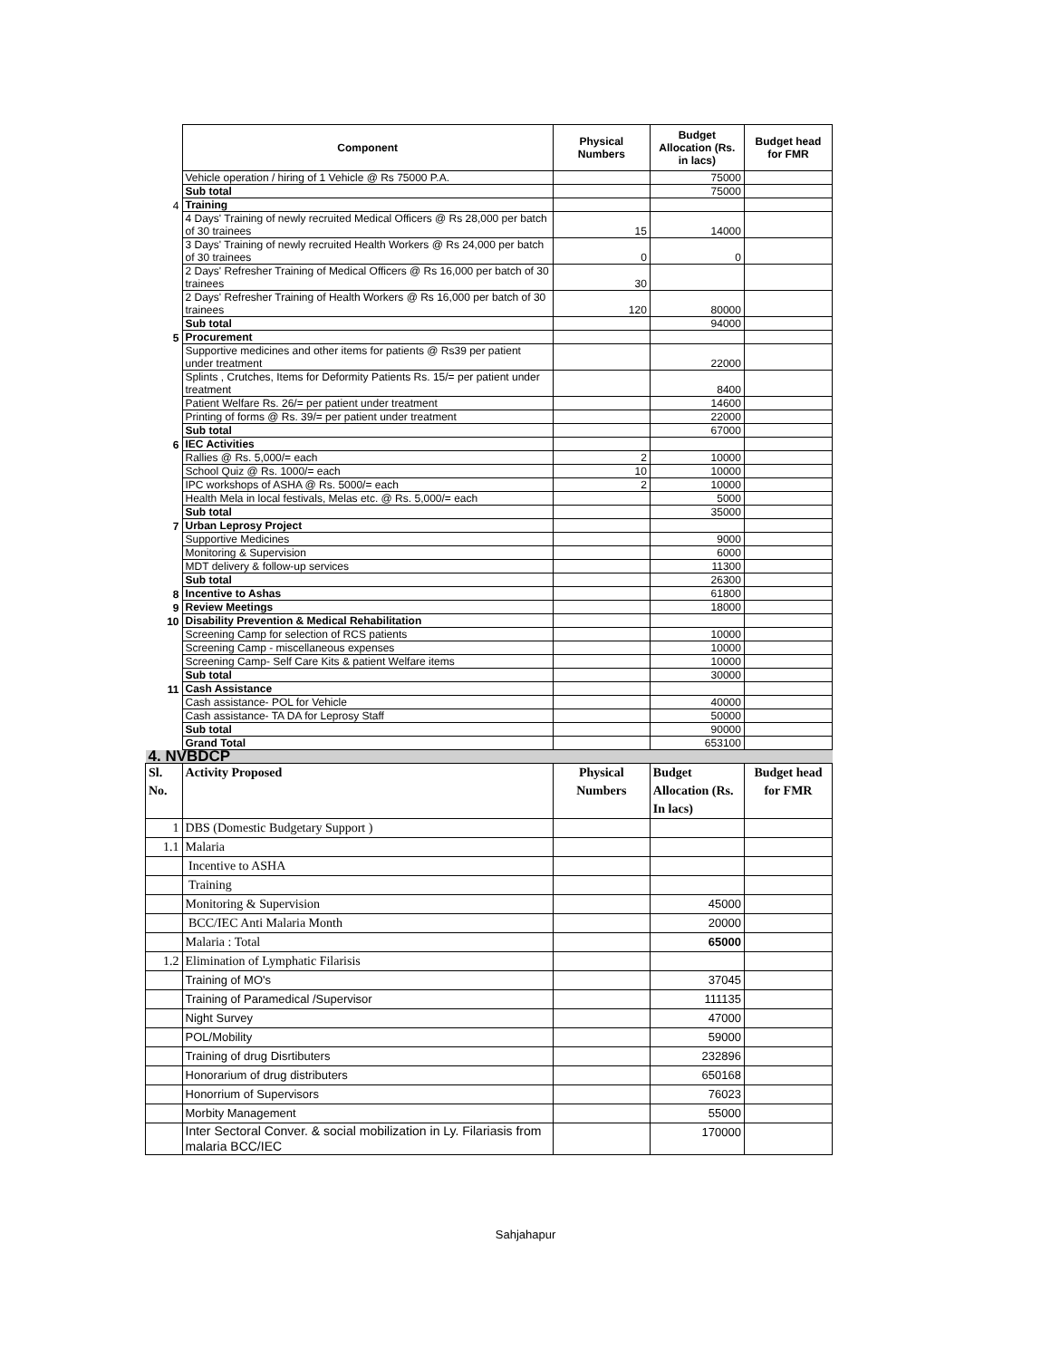| | Component | Physical Numbers | Budget Allocation (Rs. in lacs) | Budget head for FMR |
| --- | --- | --- | --- | --- |
| | Vehicle operation / hiring of 1 Vehicle @ Rs 75000 P.A. | | 75000 | |
| | Sub total | | 75000 | |
| 4 | Training | | | |
| | 4 Days' Training of newly recruited Medical Officers @ Rs 28,000 per batch of 30 trainees | 15 | 14000 | |
| | 3 Days' Training of newly recruited Health Workers @ Rs 24,000 per batch of 30 trainees | 0 | 0 | |
| | 2 Days' Refresher Training of Medical Officers @ Rs 16,000 per batch of 30 trainees | 30 | | |
| | 2 Days' Refresher Training of Health Workers @ Rs 16,000 per batch of 30 trainees | 120 | 80000 | |
| | Sub total | | 94000 | |
| 5 | Procurement | | | |
| | Supportive medicines and other items for patients @ Rs39 per patient under treatment | | 22000 | |
| | Splints , Crutches, Items for Deformity Patients Rs. 15/= per patient under treatment | | 8400 | |
| | Patient Welfare Rs. 26/= per patient under treatment | | 14600 | |
| | Printing of forms @ Rs. 39/= per patient under treatment | | 22000 | |
| | Sub total | | 67000 | |
| 6 | IEC Activities | | | |
| | Rallies @ Rs. 5,000/= each | 2 | 10000 | |
| | School Quiz @ Rs. 1000/= each | 10 | 10000 | |
| | IPC workshops of ASHA @ Rs. 5000/= each | 2 | 10000 | |
| | Health Mela in local festivals, Melas etc. @ Rs. 5,000/= each | | 5000 | |
| | Sub total | | 35000 | |
| 7 | Urban Leprosy Project | | | |
| | Supportive Medicines | | 9000 | |
| | Monitoring & Supervision | | 6000 | |
| | MDT delivery & follow-up services | | 11300 | |
| | Sub total | | 26300 | |
| 8 | Incentive to Ashas | | 61800 | |
| 9 | Review Meetings | | 18000 | |
| 10 | Disability Prevention & Medical Rehabilitation | | | |
| | Screening Camp for selection of RCS patients | | 10000 | |
| | Screening Camp - miscellaneous expenses | | 10000 | |
| | Screening Camp- Self Care Kits & patient Welfare items | | 10000 | |
| | Sub total | | 30000 | |
| 11 | Cash Assistance | | | |
| | Cash assistance- POL for Vehicle | | 40000 | |
| | Cash assistance- TA DA for Leprosy Staff | | 50000 | |
| | Sub total | | 90000 | |
| | Grand Total | | 653100 | |
| 4. NVBDCP | | | | |
| Sl. No. | Activity Proposed | Physical Numbers | Budget Allocation (Rs. In lacs) | Budget head for FMR |
| 1 | DBS (Domestic Budgetary Support ) | | | |
| 1.1 | Malaria | | | |
| | Incentive to ASHA | | | |
| | Training | | | |
| | Monitoring & Supervision | | 45000 | |
| | BCC/IEC Anti Malaria Month | | 20000 | |
| | Malaria : Total | | 65000 | |
| 1.2 | Elimination of Lymphatic Filarisis | | | |
| | Training of MO's | | 37045 | |
| | Training of Paramedical /Supervisor | | 111135 | |
| | Night Survey | | 47000 | |
| | POL/Mobility | | 59000 | |
| | Training of drug Disrtibuters | | 232896 | |
| | Honorarium of drug distributers | | 650168 | |
| | Honorrium of Supervisors | | 76023 | |
| | Morbity Management | | 55000 | |
| | Inter Sectoral Conver. & social mobilization in Ly. Filariasis from malaria BCC/IEC | | 170000 | |
Sahjahapur